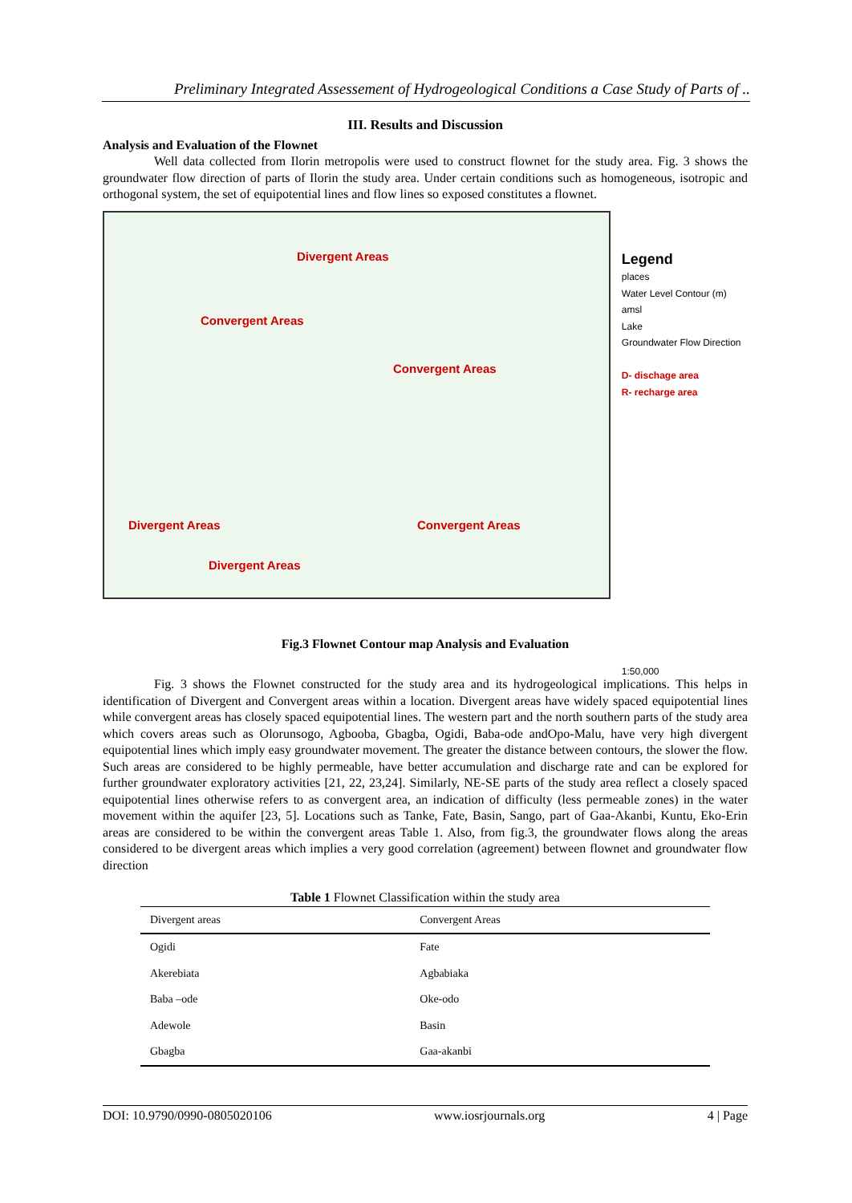Preliminary Integrated Assessement of Hydrogeological Conditions a Case Study of Parts of ..
III. Results and Discussion
Analysis and Evaluation of the Flownet
Well data collected from Ilorin metropolis were used to construct flownet for the study area. Fig. 3 shows the groundwater flow direction of parts of Ilorin the study area. Under certain conditions such as homogeneous, isotropic and orthogonal system, the set of equipotential lines and flow lines so exposed constitutes a flownet.
Divergent Areas
Convergent Areas
Convergent Areas
Divergent Areas Convergent Areas
Divergent Areas
Legend
places
Water Level Contour (m) amsl
Lake
Groundwater Flow Direction
D- dischage area
R- recharge area
1:50,000
Fig.3 Flownet Contour map Analysis and Evaluation
Fig. 3 shows the Flownet constructed for the study area and its hydrogeological implications. This helps in identification of Divergent and Convergent areas within a location. Divergent areas have widely spaced equipotential lines while convergent areas has closely spaced equipotential lines. The western part and the north southern parts of the study area which covers areas such as Olorunsogo, Agbooba, Gbagba, Ogidi, Baba-ode andOpo-Malu, have very high divergent equipotential lines which imply easy groundwater movement. The greater the distance between contours, the slower the flow. Such areas are considered to be highly permeable, have better accumulation and discharge rate and can be explored for further groundwater exploratory activities [21, 22, 23,24]. Similarly, NE-SE parts of the study area reflect a closely spaced equipotential lines otherwise refers to as convergent area, an indication of difficulty (less permeable zones) in the water movement within the aquifer [23, 5]. Locations such as Tanke, Fate, Basin, Sango, part of Gaa-Akanbi, Kuntu, Eko-Erin areas are considered to be within the convergent areas Table 1. Also, from fig.3, the groundwater flows along the areas considered to be divergent areas which implies a very good correlation (agreement) between flownet and groundwater flow direction
Table 1 Flownet Classification within the study area
| Divergent areas | Convergent Areas |
| --- | --- |
| Ogidi | Fate |
| Akerebiata | Agbabiaka |
| Baba –ode | Oke-odo |
| Adewole | Basin |
| Gbagba | Gaa-akanbi |
DOI: 10.9790/0990-0805020106 www.iosrjournals.org 4 | Page